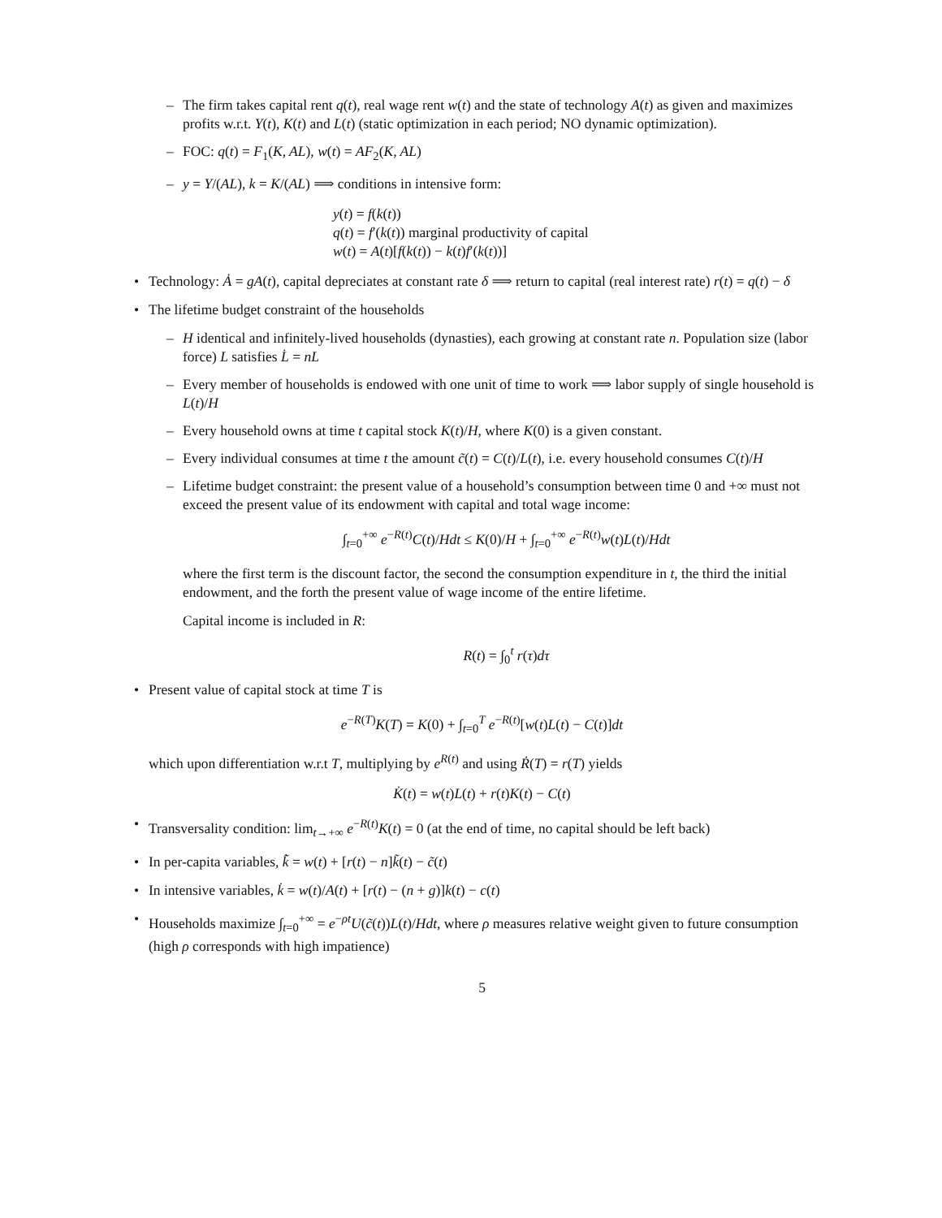– The firm takes capital rent q(t), real wage rent w(t) and the state of technology A(t) as given and maximizes profits w.r.t. Y(t), K(t) and L(t) (static optimization in each period; NO dynamic optimization).
– FOC: q(t) = F<sub>1</sub>(K, AL), w(t) = AF<sub>2</sub>(K, AL)
– y = Y/(AL), k = K/(AL) ⟹ conditions in intensive form:
y(t) = f(k(t))
q(t) = f′(k(t)) marginal productivity of capital
w(t) = A(t)[f(k(t)) − k(t)f′(k(t))]
• Technology: Ȧ = gA(t), capital depreciates at constant rate δ ⟹ return to capital (real interest rate) r(t) = q(t) − δ
• The lifetime budget constraint of the households
– H identical and infinitely-lived households (dynasties), each growing at constant rate n. Population size (labor force) L satisfies L̇ = nL
– Every member of households is endowed with one unit of time to work ⟹ labor supply of single household is L(t)/H
– Every household owns at time t capital stock K(t)/H, where K(0) is a given constant.
– Every individual consumes at time t the amount c̃(t) = C(t)/L(t), i.e. every household consumes C(t)/H
– Lifetime budget constraint: the present value of a household’s consumption between time 0 and +∞ must not exceed the present value of its endowment with capital and total wage income:
∫<sub>t=0</sub><sup>+∞</sup> e<sup>−R(t)</sup>C(t)/Hdt ≤ K(0)/H + ∫<sub>t=0</sub><sup>+∞</sup> e<sup>−R(t)</sup>w(t)L(t)/Hdt
where the first term is the discount factor, the second the consumption expenditure in t, the third the initial endowment, and the forth the present value of wage income of the entire lifetime.
Capital income is included in R:
R(t) = ∫<sub>0</sub><sup>t</sup> r(τ)dτ
• Present value of capital stock at time T is
e<sup>−R(T)</sup>K(T) = K(0) + ∫<sub>t=0</sub><sup>T</sup> e<sup>−R(t)</sup>[w(t)L(t) − C(t)]dt
which upon differentiation w.r.t T, multiplying by e<sup>R(t)</sup> and using Ṙ(T) = r(T) yields
K̇(t) = w(t)L(t) + r(t)K(t) − C(t)
• Transversality condition: lim<sub>t→+∞</sub> e<sup>−R(t)</sup>K(t) = 0 (at the end of time, no capital should be left back)
• In per-capita variables, k̃̇ = w(t) + [r(t) − n]k̃(t) − c̃(t)
• In intensive variables, k̇ = w(t)/A(t) + [r(t) − (n + g)]k(t) − c(t)
• Households maximize ∫<sub>t=0</sub><sup>+∞</sup> = e<sup>−ρt</sup>U(c̃(t))L(t)/Hdt, where ρ measures relative weight given to future consumption (high ρ corresponds with high impatience)
5